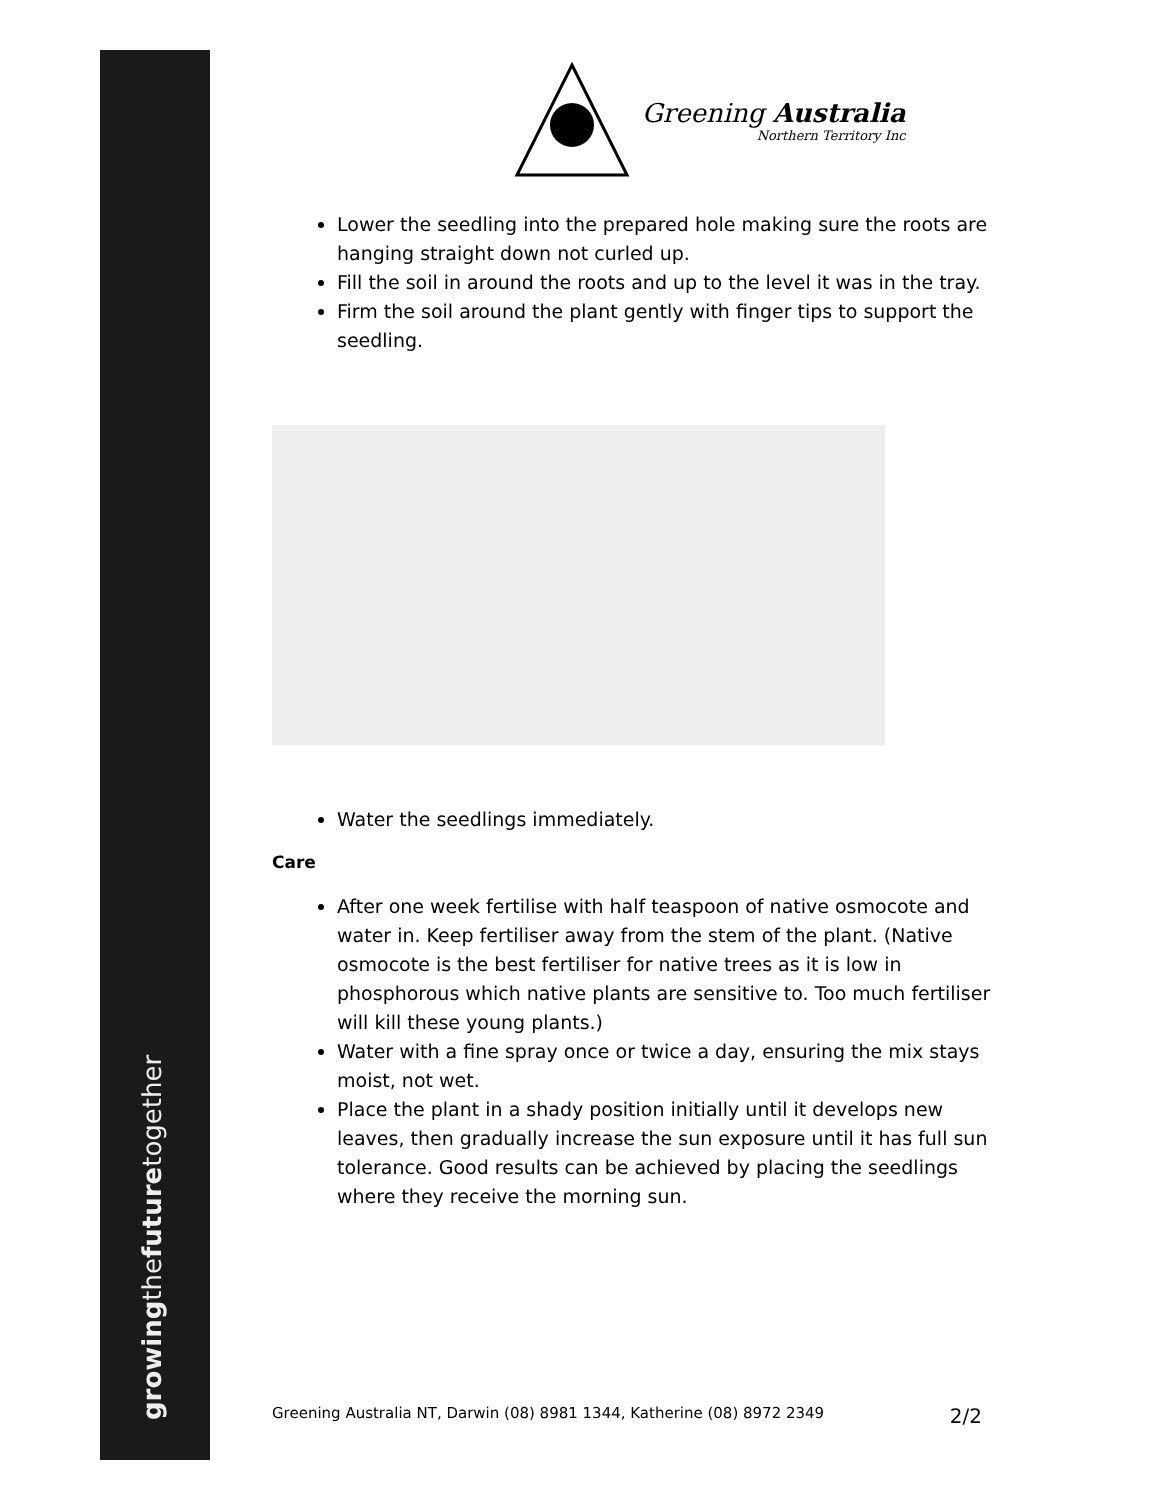growingthefuturetogether
Greening Australia
Northern Territory Inc
Lower the seedling into the prepared hole making sure the roots are hanging straight down not curled up.
Fill the soil in around the roots and up to the level it was in the tray.
Firm the soil around the plant gently with finger tips to support the seedling.
Water the seedlings immediately.
Care
After one week fertilise with half teaspoon of native osmocote and water in. Keep fertiliser away from the stem of the plant. (Native osmocote is the best fertiliser for native trees as it is low in phosphorous which native plants are sensitive to. Too much fertiliser will kill these young plants.)
Water with a fine spray once or twice a day, ensuring the mix stays moist, not wet.
Place the plant in a shady position initially until it develops new leaves, then gradually increase the sun exposure until it has full sun tolerance. Good results can be achieved by placing the seedlings where they receive the morning sun.
Greening Australia NT, Darwin (08) 8981 1344, Katherine (08) 8972 2349 2/2